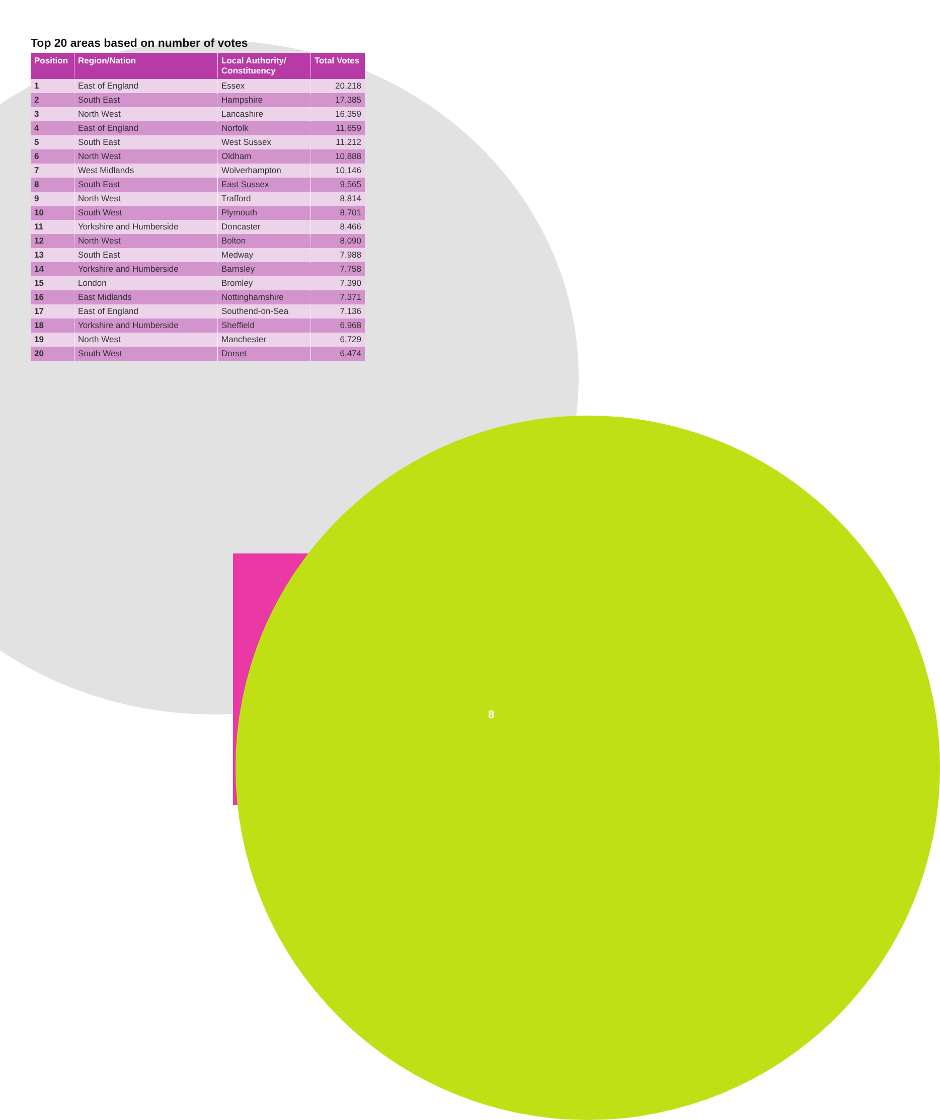Top 20 areas based on number of votes
| Position | Region/Nation | Local Authority/ Constituency | Total Votes |
| --- | --- | --- | --- |
| 1 | East of England | Essex | 20,218 |
| 2 | South East | Hampshire | 17,385 |
| 3 | North West | Lancashire | 16,359 |
| 4 | East of England | Norfolk | 11,659 |
| 5 | South East | West Sussex | 11,212 |
| 6 | North West | Oldham | 10,888 |
| 7 | West Midlands | Wolverhampton | 10,146 |
| 8 | South East | East Sussex | 9,565 |
| 9 | North West | Trafford | 8,814 |
| 10 | South West | Plymouth | 8,701 |
| 11 | Yorkshire and Humberside | Doncaster | 8,466 |
| 12 | North West | Bolton | 8,090 |
| 13 | South East | Medway | 7,988 |
| 14 | Yorkshire and Humberside | Barnsley | 7,758 |
| 15 | London | Bromley | 7,390 |
| 16 | East Midlands | Nottinghamshire | 7,371 |
| 17 | East of England | Southend-on-Sea | 7,136 |
| 18 | Yorkshire and Humberside | Sheffield | 6,968 |
| 19 | North West | Manchester | 6,729 |
| 20 | South West | Dorset | 6,474 |
8